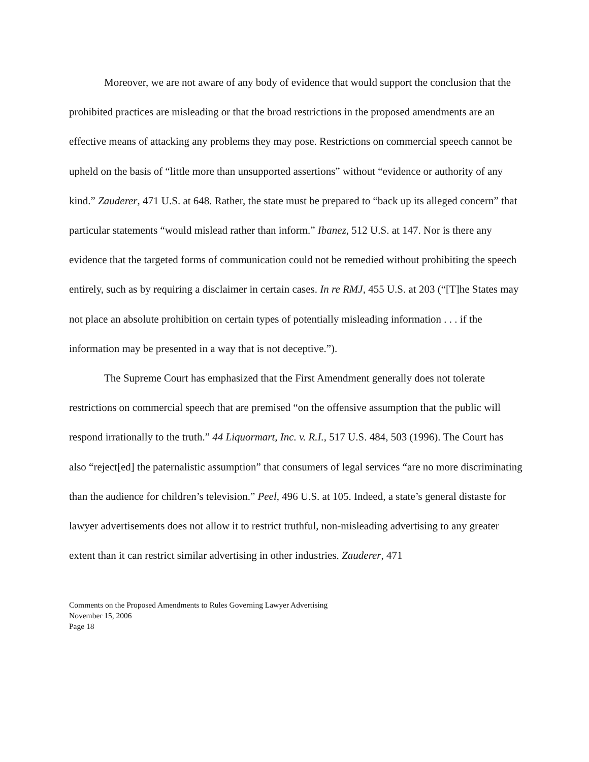Moreover, we are not aware of any body of evidence that would support the conclusion that the prohibited practices are misleading or that the broad restrictions in the proposed amendments are an effective means of attacking any problems they may pose. Restrictions on commercial speech cannot be upheld on the basis of “little more than unsupported assertions” without “evidence or authority of any kind.” Zauderer, 471 U.S. at 648. Rather, the state must be prepared to “back up its alleged concern” that particular statements “would mislead rather than inform.” Ibanez, 512 U.S. at 147. Nor is there any evidence that the targeted forms of communication could not be remedied without prohibiting the speech entirely, such as by requiring a disclaimer in certain cases. In re RMJ, 455 U.S. at 203 (“[T]he States may not place an absolute prohibition on certain types of potentially misleading information . . . if the information may be presented in a way that is not deceptive.”).
The Supreme Court has emphasized that the First Amendment generally does not tolerate restrictions on commercial speech that are premised “on the offensive assumption that the public will respond irrationally to the truth.” 44 Liquormart, Inc. v. R.I., 517 U.S. 484, 503 (1996). The Court has also “reject[ed] the paternalistic assumption” that consumers of legal services “are no more discriminating than the audience for children’s television.” Peel, 496 U.S. at 105. Indeed, a state’s general distaste for lawyer advertisements does not allow it to restrict truthful, non-misleading advertising to any greater extent than it can restrict similar advertising in other industries. Zauderer, 471
Comments on the Proposed Amendments to Rules Governing Lawyer Advertising
November 15, 2006
Page 18